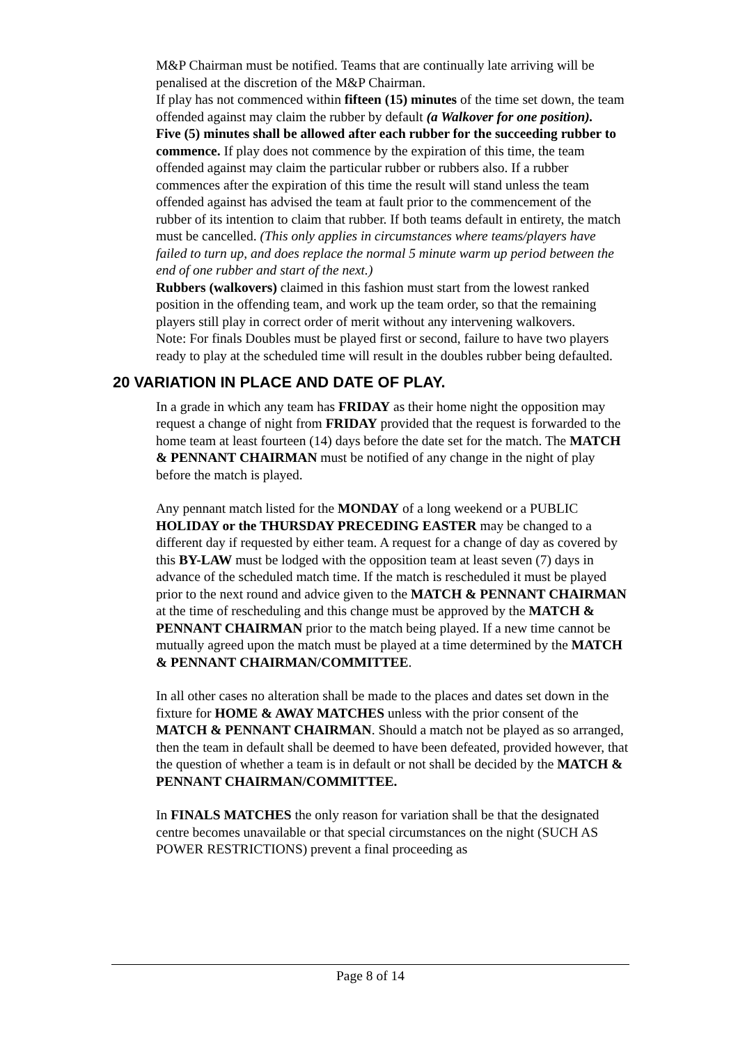M&P Chairman must be notified. Teams that are continually late arriving will be penalised at the discretion of the M&P Chairman.
If play has not commenced within fifteen (15) minutes of the time set down, the team offended against may claim the rubber by default (a Walkover for one position).
Five (5) minutes shall be allowed after each rubber for the succeeding rubber to commence. If play does not commence by the expiration of this time, the team offended against may claim the particular rubber or rubbers also. If a rubber commences after the expiration of this time the result will stand unless the team offended against has advised the team at fault prior to the commencement of the rubber of its intention to claim that rubber. If both teams default in entirety, the match must be cancelled. (This only applies in circumstances where teams/players have failed to turn up, and does replace the normal 5 minute warm up period between the end of one rubber and start of the next.)
Rubbers (walkovers) claimed in this fashion must start from the lowest ranked position in the offending team, and work up the team order, so that the remaining players still play in correct order of merit without any intervening walkovers.
Note: For finals Doubles must be played first or second, failure to have two players ready to play at the scheduled time will result in the doubles rubber being defaulted.
20 VARIATION IN PLACE AND DATE OF PLAY.
In a grade in which any team has FRIDAY as their home night the opposition may request a change of night from FRIDAY provided that the request is forwarded to the home team at least fourteen (14) days before the date set for the match. The MATCH & PENNANT CHAIRMAN must be notified of any change in the night of play before the match is played.
Any pennant match listed for the MONDAY of a long weekend or a PUBLIC HOLIDAY or the THURSDAY PRECEDING EASTER may be changed to a different day if requested by either team. A request for a change of day as covered by this BY-LAW must be lodged with the opposition team at least seven (7) days in advance of the scheduled match time. If the match is rescheduled it must be played prior to the next round and advice given to the MATCH & PENNANT CHAIRMAN at the time of rescheduling and this change must be approved by the MATCH & PENNANT CHAIRMAN prior to the match being played. If a new time cannot be mutually agreed upon the match must be played at a time determined by the MATCH & PENNANT CHAIRMAN/COMMITTEE.
In all other cases no alteration shall be made to the places and dates set down in the fixture for HOME & AWAY MATCHES unless with the prior consent of the MATCH & PENNANT CHAIRMAN. Should a match not be played as so arranged, then the team in default shall be deemed to have been defeated, provided however, that the question of whether a team is in default or not shall be decided by the MATCH & PENNANT CHAIRMAN/COMMITTEE.
In FINALS MATCHES the only reason for variation shall be that the designated centre becomes unavailable or that special circumstances on the night (SUCH AS POWER RESTRICTIONS) prevent a final proceeding as
Page 8 of 14